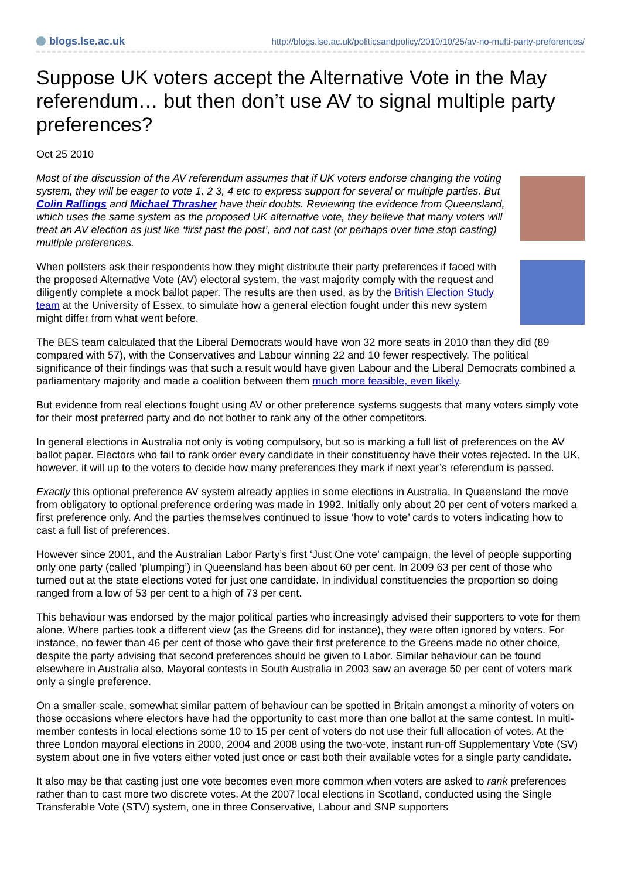blogs.lse.ac.uk
http://blogs.lse.ac.uk/politicsandpolicy/2010/10/25/av-no-multi-party-preferences/
Suppose UK voters accept the Alternative Vote in the May referendum… but then don’t use AV to signal multiple party preferences?
Oct 25 2010
Most of the discussion of the AV referendum assumes that if UK voters endorse changing the voting system, they will be eager to vote 1, 2 3, 4 etc to express support for several or multiple parties. But Colin Rallings and Michael Thrasher have their doubts. Reviewing the evidence from Queensland, which uses the same system as the proposed UK alternative vote, they believe that many voters will treat an AV election as just like ‘first past the post’, and not cast (or perhaps over time stop casting) multiple preferences.
When pollsters ask their respondents how they might distribute their party preferences if faced with the proposed Alternative Vote (AV) electoral system, the vast majority comply with the request and diligently complete a mock ballot paper. The results are then used, as by the British Election Study team at the University of Essex, to simulate how a general election fought under this new system might differ from what went before.
The BES team calculated that the Liberal Democrats would have won 32 more seats in 2010 than they did (89 compared with 57), with the Conservatives and Labour winning 22 and 10 fewer respectively. The political significance of their findings was that such a result would have given Labour and the Liberal Democrats combined a parliamentary majority and made a coalition between them much more feasible, even likely.
But evidence from real elections fought using AV or other preference systems suggests that many voters simply vote for their most preferred party and do not bother to rank any of the other competitors.
In general elections in Australia not only is voting compulsory, but so is marking a full list of preferences on the AV ballot paper. Electors who fail to rank order every candidate in their constituency have their votes rejected. In the UK, however, it will up to the voters to decide how many preferences they mark if next year’s referendum is passed.
Exactly this optional preference AV system already applies in some elections in Australia. In Queensland the move from obligatory to optional preference ordering was made in 1992. Initially only about 20 per cent of voters marked a first preference only. And the parties themselves continued to issue ‘how to vote’ cards to voters indicating how to cast a full list of preferences.
However since 2001, and the Australian Labor Party’s first ‘Just One vote’ campaign, the level of people supporting only one party (called ‘plumping’) in Queensland has been about 60 per cent. In 2009 63 per cent of those who turned out at the state elections voted for just one candidate. In individual constituencies the proportion so doing ranged from a low of 53 per cent to a high of 73 per cent.
This behaviour was endorsed by the major political parties who increasingly advised their supporters to vote for them alone. Where parties took a different view (as the Greens did for instance), they were often ignored by voters. For instance, no fewer than 46 per cent of those who gave their first preference to the Greens made no other choice, despite the party advising that second preferences should be given to Labor. Similar behaviour can be found elsewhere in Australia also. Mayoral contests in South Australia in 2003 saw an average 50 per cent of voters mark only a single preference.
On a smaller scale, somewhat similar pattern of behaviour can be spotted in Britain amongst a minority of voters on those occasions where electors have had the opportunity to cast more than one ballot at the same contest. In multi-member contests in local elections some 10 to 15 per cent of voters do not use their full allocation of votes. At the three London mayoral elections in 2000, 2004 and 2008 using the two-vote, instant run-off Supplementary Vote (SV) system about one in five voters either voted just once or cast both their available votes for a single party candidate.
It also may be that casting just one vote becomes even more common when voters are asked to rank preferences rather than to cast more two discrete votes. At the 2007 local elections in Scotland, conducted using the Single Transferable Vote (STV) system, one in three Conservative, Labour and SNP supporters